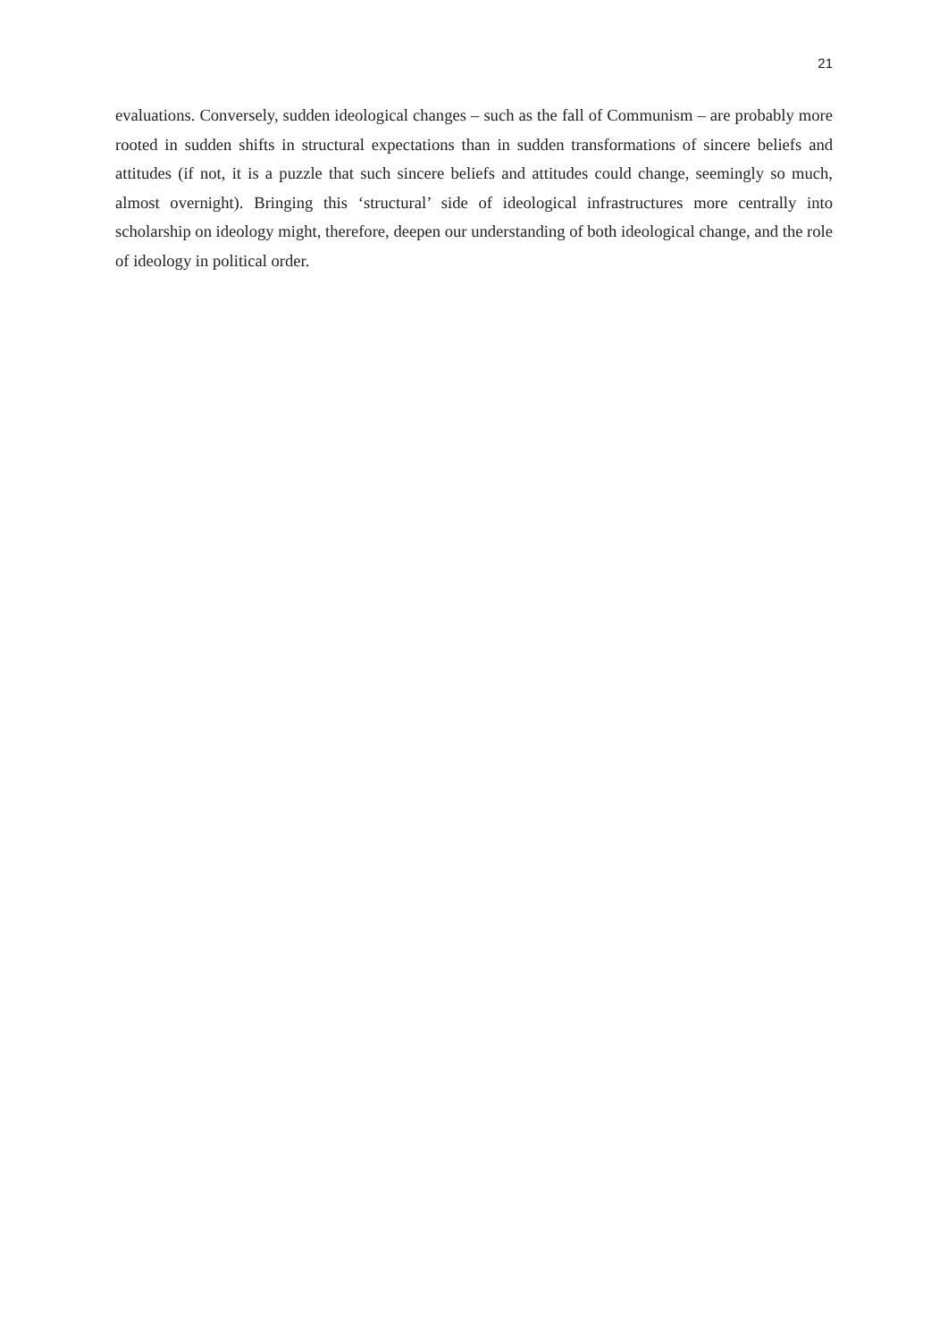21
evaluations. Conversely, sudden ideological changes – such as the fall of Communism – are probably more rooted in sudden shifts in structural expectations than in sudden transformations of sincere beliefs and attitudes (if not, it is a puzzle that such sincere beliefs and attitudes could change, seemingly so much, almost overnight). Bringing this ‘structural’ side of ideological infrastructures more centrally into scholarship on ideology might, therefore, deepen our understanding of both ideological change, and the role of ideology in political order.